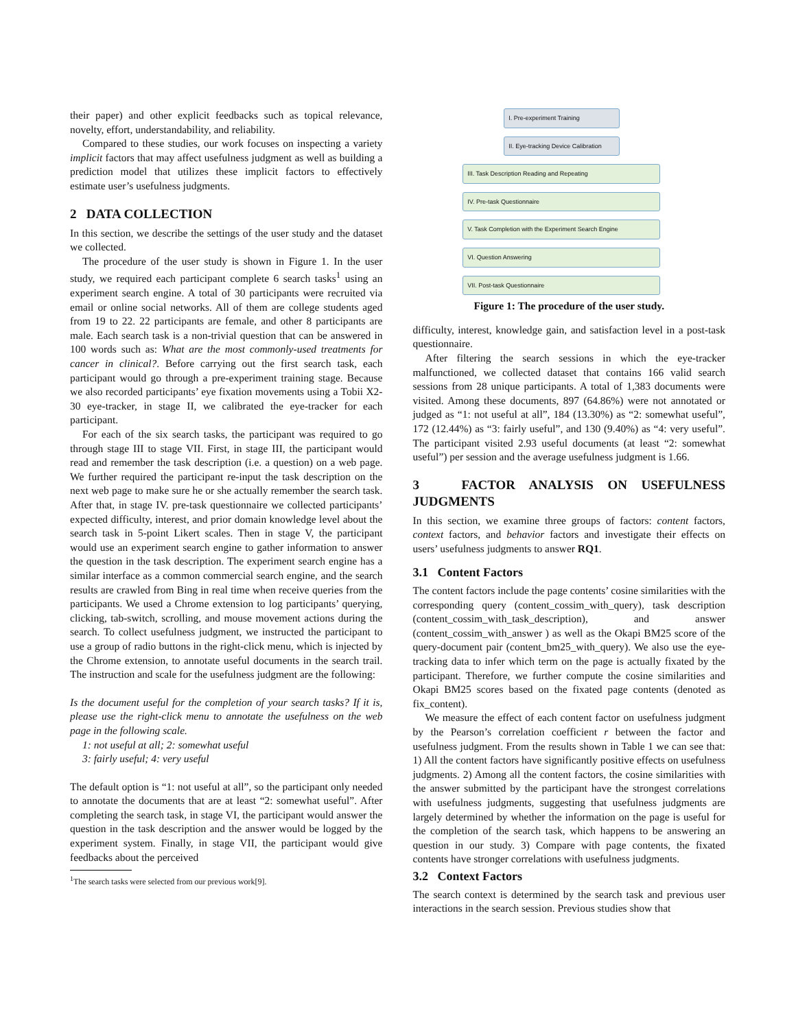their paper) and other explicit feedbacks such as topical relevance, novelty, effort, understandability, and reliability.
Compared to these studies, our work focuses on inspecting a variety implicit factors that may affect usefulness judgment as well as building a prediction model that utilizes these implicit factors to effectively estimate user’s usefulness judgments.
2 DATA COLLECTION
In this section, we describe the settings of the user study and the dataset we collected.
The procedure of the user study is shown in Figure 1. In the user study, we required each participant complete 6 search tasks<sup>1</sup> using an experiment search engine. A total of 30 participants were recruited via email or online social networks. All of them are college students aged from 19 to 22. 22 participants are female, and other 8 participants are male. Each search task is a non-trivial question that can be answered in 100 words such as: What are the most commonly-used treatments for cancer in clinical?. Before carrying out the first search task, each participant would go through a pre-experiment training stage. Because we also recorded participants’ eye fixation movements using a Tobii X2-30 eye-tracker, in stage II, we calibrated the eye-tracker for each participant.
For each of the six search tasks, the participant was required to go through stage III to stage VII. First, in stage III, the participant would read and remember the task description (i.e. a question) on a web page. We further required the participant re-input the task description on the next web page to make sure he or she actually remember the search task. After that, in stage IV. pre-task questionnaire we collected participants’ expected difficulty, interest, and prior domain knowledge level about the search task in 5-point Likert scales. Then in stage V, the participant would use an experiment search engine to gather information to answer the question in the task description. The experiment search engine has a similar interface as a common commercial search engine, and the search results are crawled from Bing in real time when receive queries from the participants. We used a Chrome extension to log participants’ querying, clicking, tab-switch, scrolling, and mouse movement actions during the search. To collect usefulness judgment, we instructed the participant to use a group of radio buttons in the right-click menu, which is injected by the Chrome extension, to annotate useful documents in the search trail. The instruction and scale for the usefulness judgment are the following:
Is the document useful for the completion of your search tasks? If it is, please use the right-click menu to annotate the usefulness on the web page in the following scale.
1: not useful at all; 2: somewhat useful
3: fairly useful; 4: very useful
The default option is “1: not useful at all”, so the participant only needed to annotate the documents that are at least “2: somewhat useful”. After completing the search task, in stage VI, the participant would answer the question in the task description and the answer would be logged by the experiment system. Finally, in stage VII, the participant would give feedbacks about the perceived
<sup>1</sup> The search tasks were selected from our previous work[9].
I. Pre-experiment Training
II. Eye-tracking Device Calibration
III. Task Description Reading and Repeating
IV. Pre-task Questionnaire
V. Task Completion with the Experiment Search Engine
VI. Question Answering
VII. Post-task Questionnaire
Figure 1: The procedure of the user study.
difficulty, interest, knowledge gain, and satisfaction level in a post-task questionnaire.
After filtering the search sessions in which the eye-tracker malfunctioned, we collected dataset that contains 166 valid search sessions from 28 unique participants. A total of 1,383 documents were visited. Among these documents, 897 (64.86%) were not annotated or judged as “1: not useful at all”, 184 (13.30%) as “2: somewhat useful”, 172 (12.44%) as “3: fairly useful”, and 130 (9.40%) as “4: very useful”. The participant visited 2.93 useful documents (at least “2: somewhat useful”) per session and the average usefulness judgment is 1.66.
3 FACTOR ANALYSIS ON USEFULNESS JUDGMENTS
In this section, we examine three groups of factors: content factors, context factors, and behavior factors and investigate their effects on users’ usefulness judgments to answer RQ1.
3.1 Content Factors
The content factors include the page contents’ cosine similarities with the corresponding query (content_cossim_with_query), task description (content_cossim_with_task_description), and answer (content_cossim_with_answer ) as well as the Okapi BM25 score of the query-document pair (content_bm25_with_query). We also use the eye-tracking data to infer which term on the page is actually fixated by the participant. Therefore, we further compute the cosine similarities and Okapi BM25 scores based on the fixated page contents (denoted as fix_content).
We measure the effect of each content factor on usefulness judgment by the Pearson’s correlation coefficient r between the factor and usefulness judgment. From the results shown in Table 1 we can see that: 1) All the content factors have significantly positive effects on usefulness judgments. 2) Among all the content factors, the cosine similarities with the answer submitted by the participant have the strongest correlations with usefulness judgments, suggesting that usefulness judgments are largely determined by whether the information on the page is useful for the completion of the search task, which happens to be answering an question in our study. 3) Compare with page contents, the fixated contents have stronger correlations with usefulness judgments.
3.2 Context Factors
The search context is determined by the search task and previous user interactions in the search session. Previous studies show that